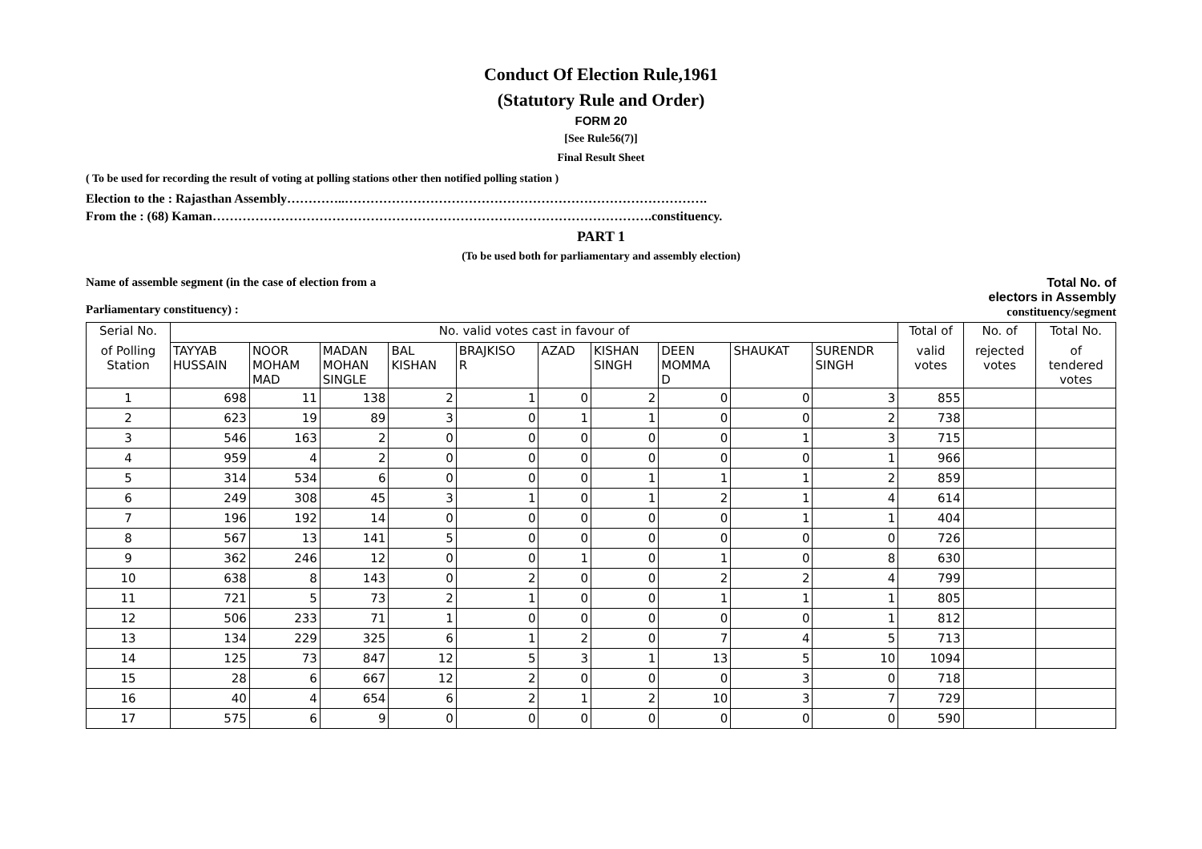Conduct Of Election Rule,1961
(Statutory Rule and Order)
FORM 20
[See Rule56(7)]
Final Result Sheet
( To be used for recording the result of voting at polling stations other then notified polling station )
Election to the : Rajasthan Assembly…………..………………………………………………………………………….
From the : (68) Kaman………………………………………………………………………………………….constituency.
PART 1
(To be used both for parliamentary and assembly election)
Name of assemble segment (in the case of election from a
Parliamentary constituency) :
Total No. of
electors in Assembly
constituency/segment
| Serial No. | No. valid votes cast in favour of | | | | | | | | | | Total of | No. of | Total No. |
| --- | --- | --- | --- | --- | --- | --- | --- | --- | --- | --- | --- | --- | --- |
| of Polling Station | TAYYAB HUSSAIN | NOOR MOHAM MAD | MADAN MOHAN SINGLE | BAL KISHAN | BRAJKISO R | AZAD | KISHAN SINGH | DEEN MOMMA D | SHAUKAT | SURENDR SINGH | valid votes | rejected votes | of tendered votes |
| 1 | 698 | 11 | 138 | 2 | 1 | 0 | 2 | 0 | 0 | 3 | 855 | | |
| 2 | 623 | 19 | 89 | 3 | 0 | 1 | 1 | 0 | 0 | 2 | 738 | | |
| 3 | 546 | 163 | 2 | 0 | 0 | 0 | 0 | 0 | 1 | 3 | 715 | | |
| 4 | 959 | 4 | 2 | 0 | 0 | 0 | 0 | 0 | 0 | 1 | 966 | | |
| 5 | 314 | 534 | 6 | 0 | 0 | 0 | 1 | 1 | 1 | 2 | 859 | | |
| 6 | 249 | 308 | 45 | 3 | 1 | 0 | 1 | 2 | 1 | 4 | 614 | | |
| 7 | 196 | 192 | 14 | 0 | 0 | 0 | 0 | 0 | 1 | 1 | 404 | | |
| 8 | 567 | 13 | 141 | 5 | 0 | 0 | 0 | 0 | 0 | 0 | 726 | | |
| 9 | 362 | 246 | 12 | 0 | 0 | 1 | 0 | 1 | 0 | 8 | 630 | | |
| 10 | 638 | 8 | 143 | 0 | 2 | 0 | 0 | 2 | 2 | 4 | 799 | | |
| 11 | 721 | 5 | 73 | 2 | 1 | 0 | 0 | 1 | 1 | 1 | 805 | | |
| 12 | 506 | 233 | 71 | 1 | 0 | 0 | 0 | 0 | 0 | 1 | 812 | | |
| 13 | 134 | 229 | 325 | 6 | 1 | 2 | 0 | 7 | 4 | 5 | 713 | | |
| 14 | 125 | 73 | 847 | 12 | 5 | 3 | 1 | 13 | 5 | 10 | 1094 | | |
| 15 | 28 | 6 | 667 | 12 | 2 | 0 | 0 | 0 | 3 | 0 | 718 | | |
| 16 | 40 | 4 | 654 | 6 | 2 | 1 | 2 | 10 | 3 | 7 | 729 | | |
| 17 | 575 | 6 | 9 | 0 | 0 | 0 | 0 | 0 | 0 | 0 | 590 | | |